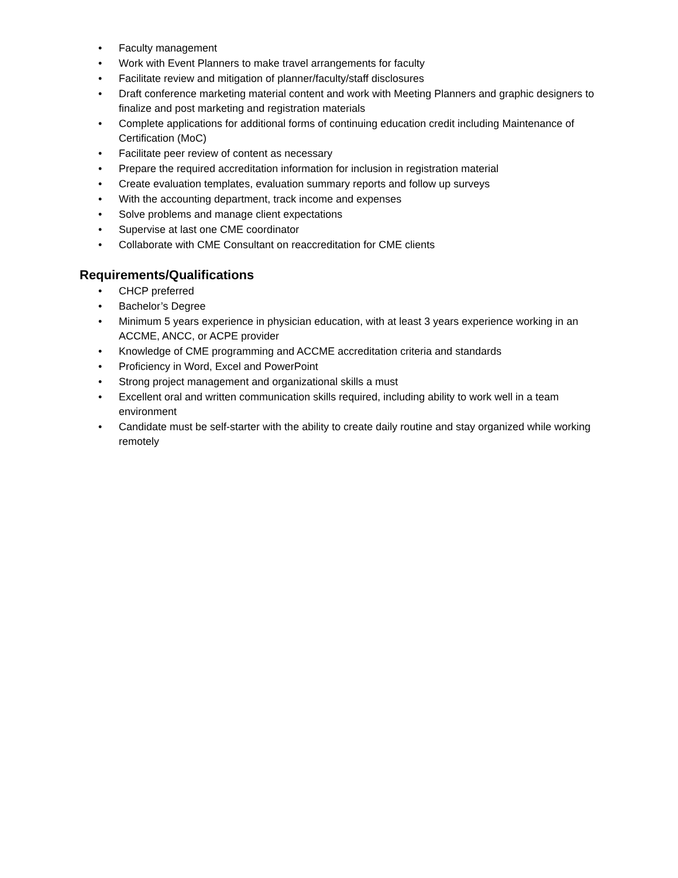• Faculty management
• Work with Event Planners to make travel arrangements for faculty
• Facilitate review and mitigation of planner/faculty/staff disclosures
• Draft conference marketing material content and work with Meeting Planners and graphic designers to finalize and post marketing and registration materials
• Complete applications for additional forms of continuing education credit including Maintenance of Certification (MoC)
• Facilitate peer review of content as necessary
• Prepare the required accreditation information for inclusion in registration material
• Create evaluation templates, evaluation summary reports and follow up surveys
• With the accounting department, track income and expenses
• Solve problems and manage client expectations
• Supervise at last one CME coordinator
• Collaborate with CME Consultant on reaccreditation for CME clients
Requirements/Qualifications
• CHCP preferred
• Bachelor’s Degree
• Minimum 5 years experience in physician education, with at least 3 years experience working in an ACCME, ANCC, or ACPE provider
• Knowledge of CME programming and ACCME accreditation criteria and standards
• Proficiency in Word, Excel and PowerPoint
• Strong project management and organizational skills a must
• Excellent oral and written communication skills required, including ability to work well in a team environment
• Candidate must be self-starter with the ability to create daily routine and stay organized while working remotely